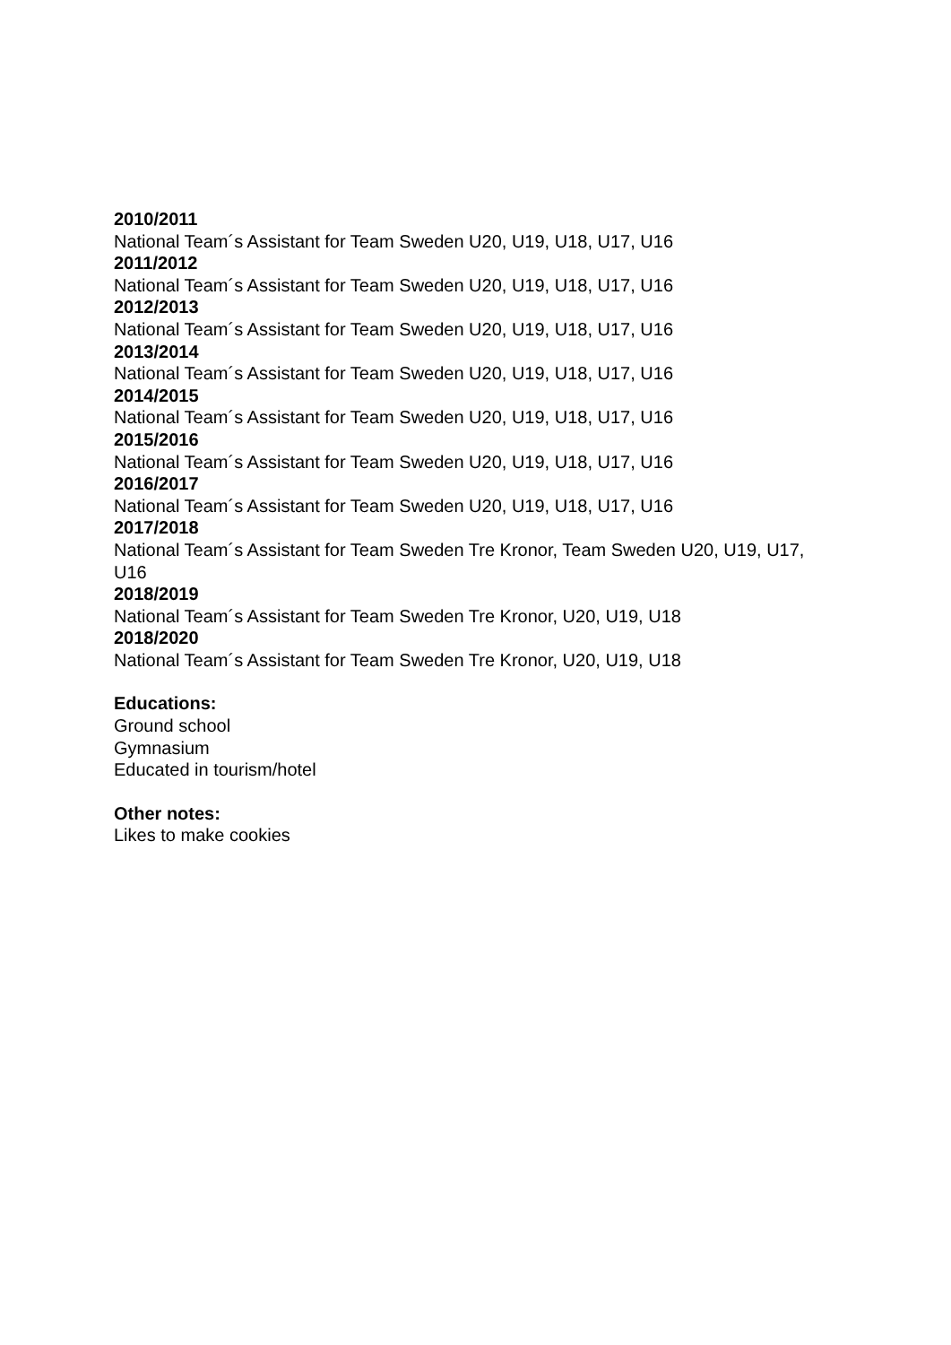2010/2011
National Team´s Assistant for Team Sweden U20, U19, U18, U17, U16
2011/2012
National Team´s Assistant for Team Sweden U20, U19, U18, U17, U16
2012/2013
National Team´s Assistant for Team Sweden U20, U19, U18, U17, U16
2013/2014
National Team´s Assistant for Team Sweden U20, U19, U18, U17, U16
2014/2015
National Team´s Assistant for Team Sweden U20, U19, U18, U17, U16
2015/2016
National Team´s Assistant for Team Sweden U20, U19, U18, U17, U16
2016/2017
National Team´s Assistant for Team Sweden U20, U19, U18, U17, U16
2017/2018
National Team´s Assistant for Team Sweden Tre Kronor, Team Sweden U20, U19, U17, U16
2018/2019
National Team´s Assistant for Team Sweden Tre Kronor, U20, U19, U18
2018/2020
National Team´s Assistant for Team Sweden Tre Kronor, U20, U19, U18
Educations:
Ground school
Gymnasium
Educated in tourism/hotel
Other notes:
Likes to make cookies